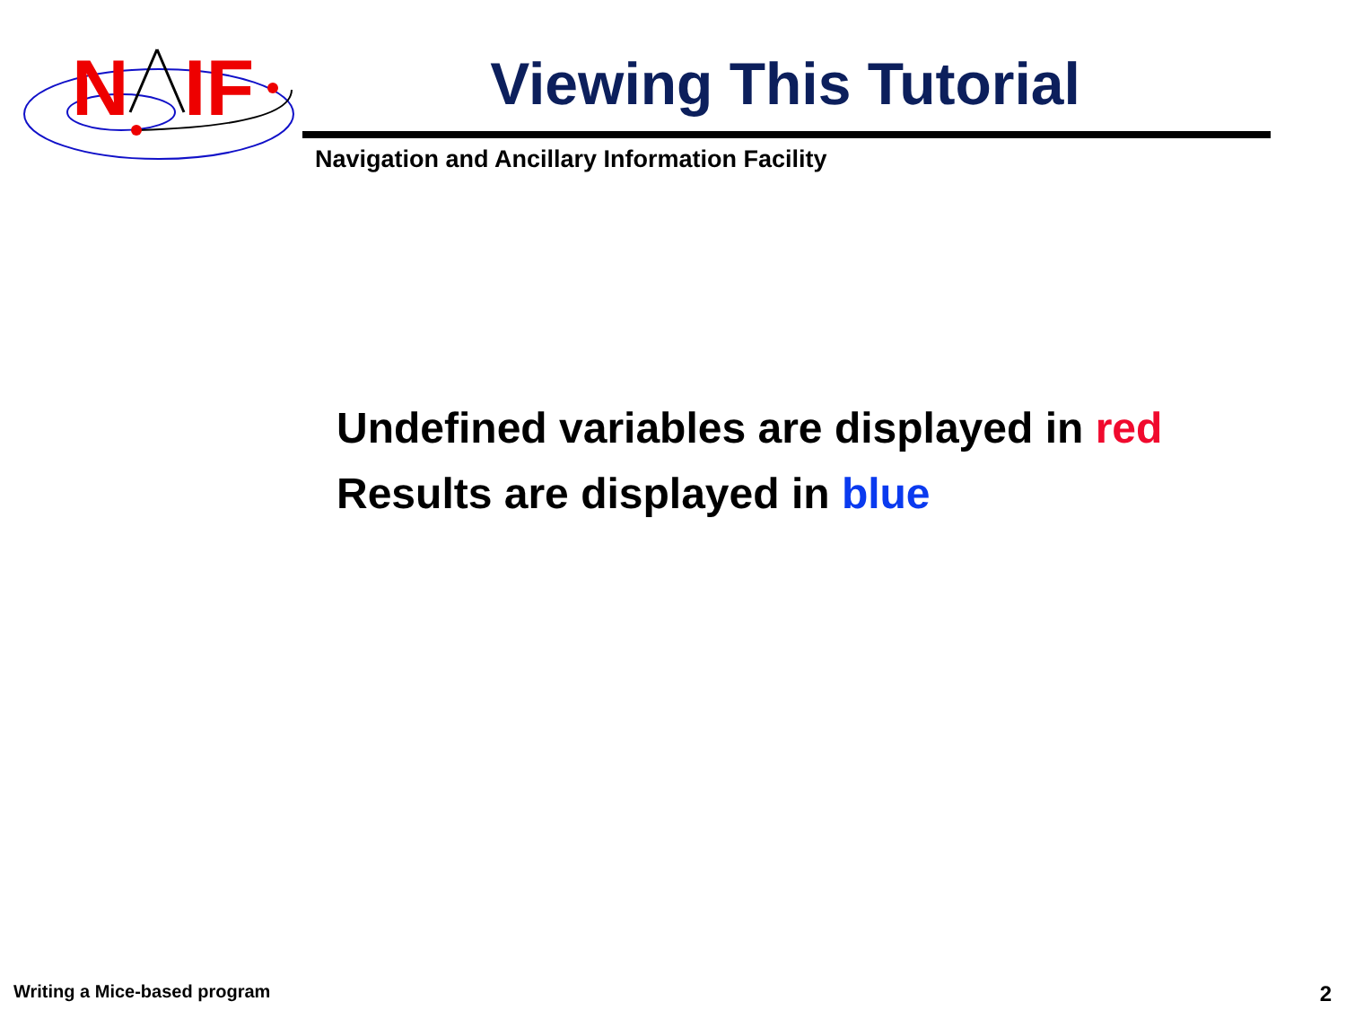N
IF
Viewing This Tutorial
Navigation and Ancillary Information Facility
Undefined variables are displayed in red
Results are displayed in blue
Writing a Mice-based program 2